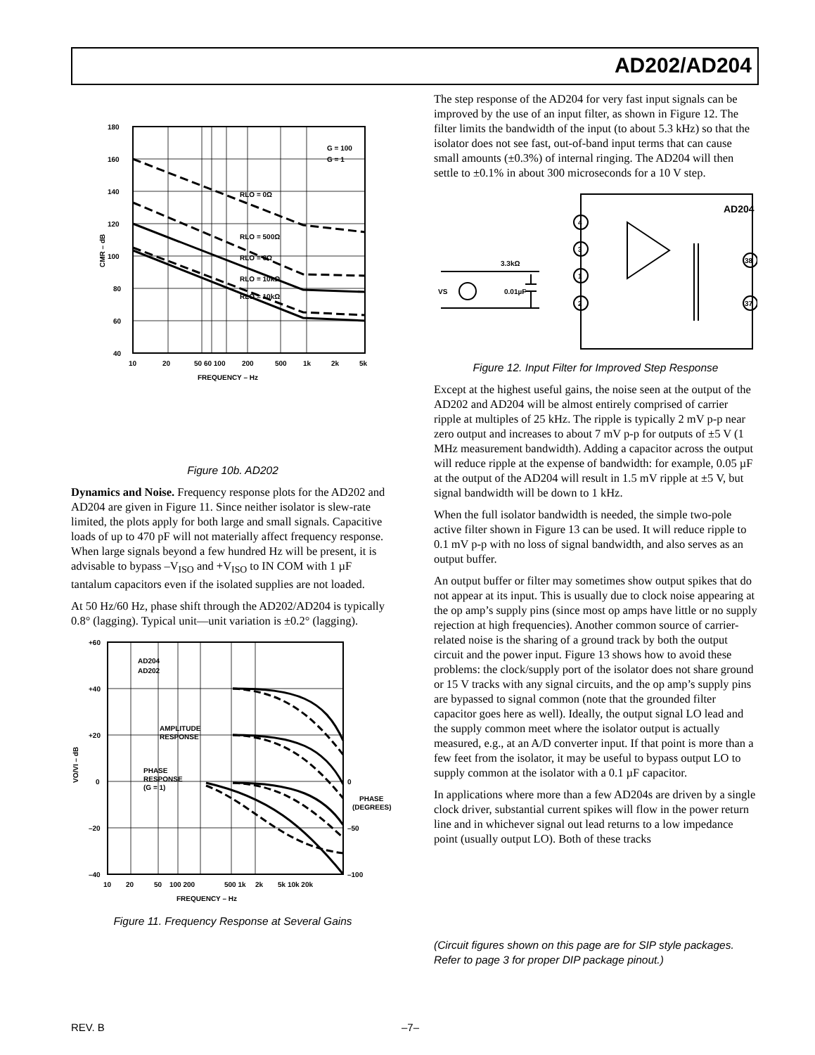AD202/AD204
180
160
140
120
100
80
60
40
10
20
50 60 100
200
500
1k
2k
5k
FREQUENCY – Hz
G = 100
G = 1
RLO = 0Ω
RLO = 500Ω
RLO = 0Ω
RLO = 10kΩ
RLO = 10kΩ
CMR – dB
Figure 10b. AD202
Dynamics and Noise. Frequency response plots for the AD202 and AD204 are given in Figure 11. Since neither isolator is slew-rate limited, the plots apply for both large and small signals. Capacitive loads of up to 470 pF will not materially affect frequency response. When large signals beyond a few hundred Hz will be present, it is advisable to bypass –V<sub>ISO</sub> and +V<sub>ISO</sub> to IN COM with 1 µF tantalum capacitors even if the isolated supplies are not loaded.
At 50 Hz/60 Hz, phase shift through the AD202/AD204 is typically 0.8° (lagging). Typical unit—unit variation is ±0.2° (lagging).
+60
+40
+20
0
–20
–40
10
20
50
100 200
500 1k
2k
5k 10k 20k
FREQUENCY – Hz
AD204
AD202
AMPLITUDE
RESPONSE
PHASE
RESPONSE
(G = 1)
0
–50
–100
PHASE
(DEGREES)
VO/VI – dB
Figure 11. Frequency Response at Several Gains
The step response of the AD204 for very fast input signals can be improved by the use of an input filter, as shown in Figure 12. The filter limits the bandwidth of the input (to about 5.3 kHz) so that the isolator does not see fast, out-of-band input terms that can cause small amounts (±0.3%) of internal ringing. The AD204 will then settle to ±0.1% in about 300 microseconds for a 10 V step.
AD204
3.3kΩ
0.01µF
VS
4
3
1
2
38
37
Figure 12. Input Filter for Improved Step Response
Except at the highest useful gains, the noise seen at the output of the AD202 and AD204 will be almost entirely comprised of carrier ripple at multiples of 25 kHz. The ripple is typically 2 mV p-p near zero output and increases to about 7 mV p-p for outputs of ±5 V (1 MHz measurement bandwidth). Adding a capacitor across the output will reduce ripple at the expense of bandwidth: for example, 0.05 µF at the output of the AD204 will result in 1.5 mV ripple at ±5 V, but signal bandwidth will be down to 1 kHz.
When the full isolator bandwidth is needed, the simple two-pole active filter shown in Figure 13 can be used. It will reduce ripple to 0.1 mV p-p with no loss of signal bandwidth, and also serves as an output buffer.
An output buffer or filter may sometimes show output spikes that do not appear at its input. This is usually due to clock noise appearing at the op amp’s supply pins (since most op amps have little or no supply rejection at high frequencies). Another common source of carrier-related noise is the sharing of a ground track by both the output circuit and the power input. Figure 13 shows how to avoid these problems: the clock/supply port of the isolator does not share ground or 15 V tracks with any signal circuits, and the op amp’s supply pins are bypassed to signal common (note that the grounded filter capacitor goes here as well). Ideally, the output signal LO lead and the supply common meet where the isolator output is actually measured, e.g., at an A/D converter input. If that point is more than a few feet from the isolator, it may be useful to bypass output LO to supply common at the isolator with a 0.1 µF capacitor.
In applications where more than a few AD204s are driven by a single clock driver, substantial current spikes will flow in the power return line and in whichever signal out lead returns to a low impedance point (usually output LO). Both of these tracks
(Circuit figures shown on this page are for SIP style packages. Refer to page 3 for proper DIP package pinout.)
REV. B –7–